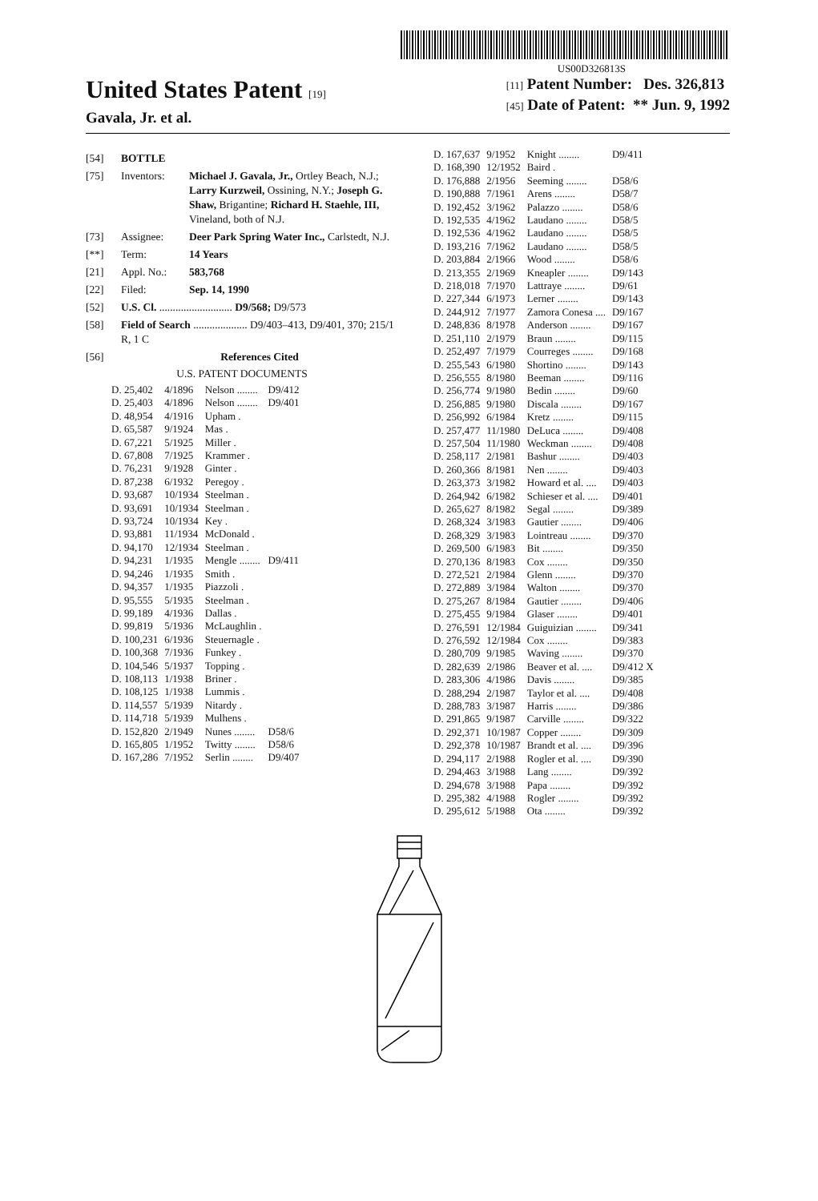US00D326813S
United States Patent [19]
Gavala, Jr. et al.
[11] Patent Number: Des. 326,813
[45] Date of Patent: ** Jun. 9, 1992
[54] BOTTLE
[75] Inventors: Michael J. Gavala, Jr., Ortley Beach, N.J.; Larry Kurzweil, Ossining, N.Y.; Joseph G. Shaw, Brigantine; Richard H. Staehle, III, Vineland, both of N.J.
[73] Assignee: Deer Park Spring Water Inc., Carlstedt, N.J.
[**] Term: 14 Years
[21] Appl. No.: 583,768
[22] Filed: Sep. 14, 1990
[52] U.S. Cl. ........................... D9/568; D9/573
[58] Field of Search .................... D9/403–413, D9/401, 370; 215/1 R, 1 C
[56] References Cited
U.S. PATENT DOCUMENTS
| D. 25,402 | 4/1896 | Nelson ........ | D9/412 |
| D. 25,403 | 4/1896 | Nelson ........ | D9/401 |
| D. 48,954 | 4/1916 | Upham . | |
| D. 65,587 | 9/1924 | Mas . | |
| D. 67,221 | 5/1925 | Miller . | |
| D. 67,808 | 7/1925 | Krammer . | |
| D. 76,231 | 9/1928 | Ginter . | |
| D. 87,238 | 6/1932 | Peregoy . | |
| D. 93,687 | 10/1934 | Steelman . | |
| D. 93,691 | 10/1934 | Steelman . | |
| D. 93,724 | 10/1934 | Key . | |
| D. 93,881 | 11/1934 | McDonald . | |
| D. 94,170 | 12/1934 | Steelman . | |
| D. 94,231 | 1/1935 | Mengle ........ | D9/411 |
| D. 94,246 | 1/1935 | Smith . | |
| D. 94,357 | 1/1935 | Piazzoli . | |
| D. 95,555 | 5/1935 | Steelman . | |
| D. 99,189 | 4/1936 | Dallas . | |
| D. 99,819 | 5/1936 | McLaughlin . | |
| D. 100,231 | 6/1936 | Steuernagle . | |
| D. 100,368 | 7/1936 | Funkey . | |
| D. 104,546 | 5/1937 | Topping . | |
| D. 108,113 | 1/1938 | Briner . | |
| D. 108,125 | 1/1938 | Lummis . | |
| D. 114,557 | 5/1939 | Nitardy . | |
| D. 114,718 | 5/1939 | Mulhens . | |
| D. 152,820 | 2/1949 | Nunes ........ | D58/6 |
| D. 165,805 | 1/1952 | Twitty ........ | D58/6 |
| D. 167,286 | 7/1952 | Serlin ........ | D9/407 |
| D. 167,637 | 9/1952 | Knight ........ | D9/411 |
| D. 168,390 | 12/1952 | Baird . | |
| D. 176,888 | 2/1956 | Seeming ........ | D58/6 |
| D. 190,888 | 7/1961 | Arens ........ | D58/7 |
| D. 192,452 | 3/1962 | Palazzo ........ | D58/6 |
| D. 192,535 | 4/1962 | Laudano ........ | D58/5 |
| D. 192,536 | 4/1962 | Laudano ........ | D58/5 |
| D. 193,216 | 7/1962 | Laudano ........ | D58/5 |
| D. 203,884 | 2/1966 | Wood ........ | D58/6 |
| D. 213,355 | 2/1969 | Kneapler ........ | D9/143 |
| D. 218,018 | 7/1970 | Lattraye ........ | D9/61 |
| D. 227,344 | 6/1973 | Lerner ........ | D9/143 |
| D. 244,912 | 7/1977 | Zamora Conesa .... | D9/167 |
| D. 248,836 | 8/1978 | Anderson ........ | D9/167 |
| D. 251,110 | 2/1979 | Braun ........ | D9/115 |
| D. 252,497 | 7/1979 | Courreges ........ | D9/168 |
| D. 255,543 | 6/1980 | Shortino ........ | D9/143 |
| D. 256,555 | 8/1980 | Beeman ........ | D9/116 |
| D. 256,774 | 9/1980 | Bedin ........ | D9/60 |
| D. 256,885 | 9/1980 | Discala ........ | D9/167 |
| D. 256,992 | 6/1984 | Kretz ........ | D9/115 |
| D. 257,477 | 11/1980 | DeLuca ........ | D9/408 |
| D. 257,504 | 11/1980 | Weckman ........ | D9/408 |
| D. 258,117 | 2/1981 | Bashur ........ | D9/403 |
| D. 260,366 | 8/1981 | Nen ........ | D9/403 |
| D. 263,373 | 3/1982 | Howard et al. .... | D9/403 |
| D. 264,942 | 6/1982 | Schieser et al. .... | D9/401 |
| D. 265,627 | 8/1982 | Segal ........ | D9/389 |
| D. 268,324 | 3/1983 | Gautier ........ | D9/406 |
| D. 268,329 | 3/1983 | Lointreau ........ | D9/370 |
| D. 269,500 | 6/1983 | Bit ........ | D9/350 |
| D. 270,136 | 8/1983 | Cox ........ | D9/350 |
| D. 272,521 | 2/1984 | Glenn ........ | D9/370 |
| D. 272,889 | 3/1984 | Walton ........ | D9/370 |
| D. 275,267 | 8/1984 | Gautier ........ | D9/406 |
| D. 275,455 | 9/1984 | Glaser ........ | D9/401 |
| D. 276,591 | 12/1984 | Guiguizian ........ | D9/341 |
| D. 276,592 | 12/1984 | Cox ........ | D9/383 |
| D. 280,709 | 9/1985 | Waving ........ | D9/370 |
| D. 282,639 | 2/1986 | Beaver et al. .... | D9/412 X |
| D. 283,306 | 4/1986 | Davis ........ | D9/385 |
| D. 288,294 | 2/1987 | Taylor et al. .... | D9/408 |
| D. 288,783 | 3/1987 | Harris ........ | D9/386 |
| D. 291,865 | 9/1987 | Carville ........ | D9/322 |
| D. 292,371 | 10/1987 | Copper ........ | D9/309 |
| D. 292,378 | 10/1987 | Brandt et al. .... | D9/396 |
| D. 294,117 | 2/1988 | Rogler et al. .... | D9/390 |
| D. 294,463 | 3/1988 | Lang ........ | D9/392 |
| D. 294,678 | 3/1988 | Papa ........ | D9/392 |
| D. 295,382 | 4/1988 | Rogler ........ | D9/392 |
| D. 295,612 | 5/1988 | Ota ........ | D9/392 |